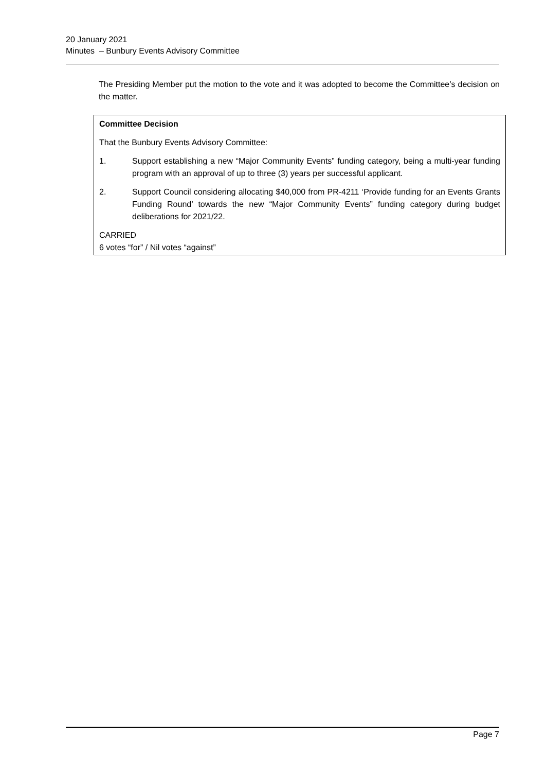20 January 2021
Minutes – Bunbury Events Advisory Committee
The Presiding Member put the motion to the vote and it was adopted to become the Committee’s decision on the matter.
Committee Decision
That the Bunbury Events Advisory Committee:
1. Support establishing a new “Major Community Events” funding category, being a multi-year funding program with an approval of up to three (3) years per successful applicant.
2. Support Council considering allocating $40,000 from PR-4211 ‘Provide funding for an Events Grants Funding Round’ towards the new “Major Community Events” funding category during budget deliberations for 2021/22.
CARRIED
6 votes “for” / Nil votes “against”
Page 7